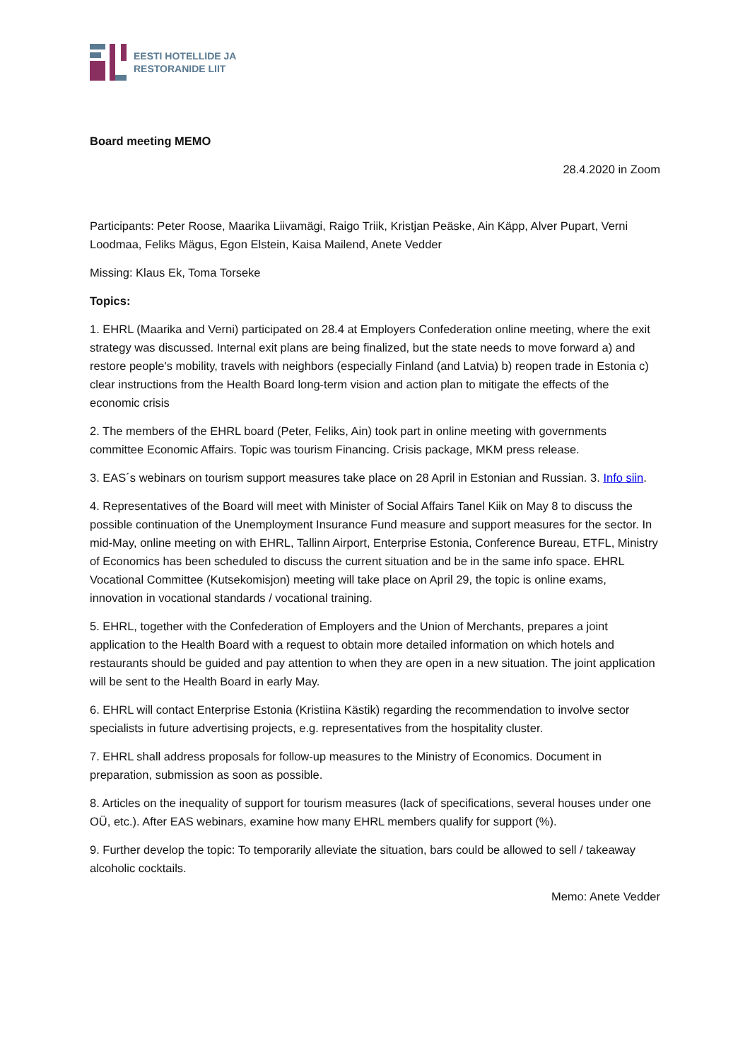EESTI HOTELLIDE JA
RESTORANIDE LIIT
Board meeting MEMO
28.4.2020 in Zoom
Participants: Peter Roose, Maarika Liivamägi, Raigo Triik, Kristjan Peäske, Ain Käpp, Alver Pupart, Verni Loodmaa, Feliks Mägus, Egon Elstein, Kaisa Mailend, Anete Vedder
Missing: Klaus Ek, Toma Torseke
Topics:
1. EHRL (Maarika and Verni) participated on 28.4 at Employers Confederation online meeting, where the exit strategy was discussed. Internal exit plans are being finalized, but the state needs to move forward a) and restore people's mobility, travels with neighbors (especially Finland (and Latvia) b) reopen trade in Estonia c) clear instructions from the Health Board long-term vision and action plan to mitigate the effects of the economic crisis
2. The members of the EHRL board (Peter, Feliks, Ain) took part in online meeting with governments committee Economic Affairs. Topic was tourism Financing. Crisis package, MKM press release.
3. EAS´s webinars on tourism support measures take place on 28 April in Estonian and Russian. 3. Info siin.
4. Representatives of the Board will meet with Minister of Social Affairs Tanel Kiik on May 8 to discuss the possible continuation of the Unemployment Insurance Fund measure and support measures for the sector. In mid-May, online meeting on with EHRL, Tallinn Airport, Enterprise Estonia, Conference Bureau, ETFL, Ministry of Economics has been scheduled to discuss the current situation and be in the same info space. EHRL Vocational Committee (Kutsekomisjon) meeting will take place on April 29, the topic is online exams, innovation in vocational standards / vocational training.
5. EHRL, together with the Confederation of Employers and the Union of Merchants, prepares a joint application to the Health Board with a request to obtain more detailed information on which hotels and restaurants should be guided and pay attention to when they are open in a new situation. The joint application will be sent to the Health Board in early May.
6. EHRL will contact Enterprise Estonia (Kristiina Kästik) regarding the recommendation to involve sector specialists in future advertising projects, e.g. representatives from the hospitality cluster.
7. EHRL shall address proposals for follow-up measures to the Ministry of Economics. Document in preparation, submission as soon as possible.
8. Articles on the inequality of support for tourism measures (lack of specifications, several houses under one OÜ, etc.). After EAS webinars, examine how many EHRL members qualify for support (%).
9. Further develop the topic: To temporarily alleviate the situation, bars could be allowed to sell / takeaway alcoholic cocktails.
Memo: Anete Vedder